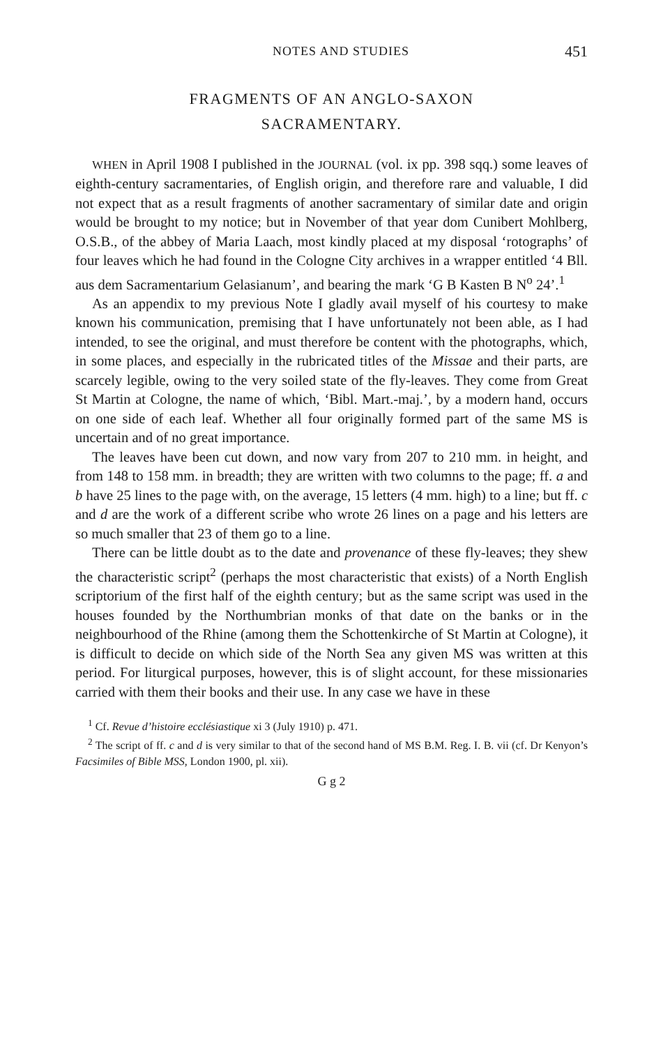NOTES AND STUDIES 451
FRAGMENTS OF AN ANGLO-SAXON
SACRAMENTARY.
WHEN in April 1908 I published in the JOURNAL (vol. ix pp. 398 sqq.) some leaves of eighth-century sacramentaries, of English origin, and therefore rare and valuable, I did not expect that as a result fragments of another sacramentary of similar date and origin would be brought to my notice; but in November of that year dom Cunibert Mohlberg, O.S.B., of the abbey of Maria Laach, most kindly placed at my disposal ‘rotographs’ of four leaves which he had found in the Cologne City archives in a wrapper entitled ‘4 Bll. aus dem Sacramentarium Gelasianum’, and bearing the mark ‘G B Kasten B N<sup>o</sup> 24’.<sup>1</sup>
As an appendix to my previous Note I gladly avail myself of his courtesy to make known his communication, premising that I have unfortunately not been able, as I had intended, to see the original, and must therefore be content with the photographs, which, in some places, and especially in the rubricated titles of the Missae and their parts, are scarcely legible, owing to the very soiled state of the fly-leaves. They come from Great St Martin at Cologne, the name of which, ‘Bibl. Mart.-maj.’, by a modern hand, occurs on one side of each leaf. Whether all four originally formed part of the same MS is uncertain and of no great importance.
The leaves have been cut down, and now vary from 207 to 210 mm. in height, and from 148 to 158 mm. in breadth; they are written with two columns to the page; ff. a and b have 25 lines to the page with, on the average, 15 letters (4 mm. high) to a line; but ff. c and d are the work of a different scribe who wrote 26 lines on a page and his letters are so much smaller that 23 of them go to a line.
There can be little doubt as to the date and provenance of these fly-leaves; they shew the characteristic script<sup>2</sup> (perhaps the most characteristic that exists) of a North English scriptorium of the first half of the eighth century; but as the same script was used in the houses founded by the Northumbrian monks of that date on the banks or in the neighbourhood of the Rhine (among them the Schottenkirche of St Martin at Cologne), it is difficult to decide on which side of the North Sea any given MS was written at this period. For liturgical purposes, however, this is of slight account, for these missionaries carried with them their books and their use. In any case we have in these
<sup>1</sup> Cf. Revue d’histoire ecclésiastique xi 3 (July 1910) p. 471.
<sup>2</sup> The script of ff. c and d is very similar to that of the second hand of MS B.M. Reg. I. B. vii (cf. Dr Kenyon’s Facsimiles of Bible MSS, London 1900, pl. xii).
G g 2